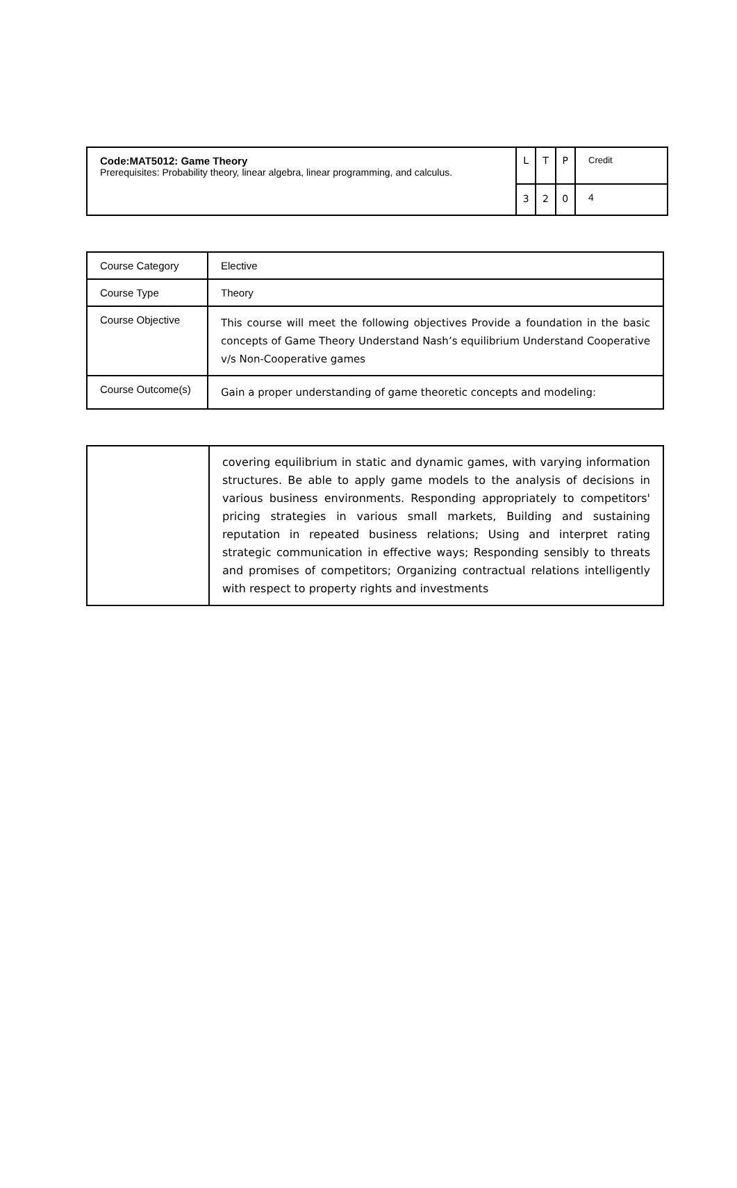| Code:MAT5012: Game Theory Prerequisites: Probability theory, linear algebra, linear programming, and calculus. | L | T | P | Credit |
| | 3 | 2 | 0 | 4 |
| Course Category | Elective |
| Course Type | Theory |
| Course Objective | This course will meet the following objectives Provide a foundation in the basic concepts of Game Theory Understand Nash’s equilibrium Understand Cooperative v/s Non-Cooperative games |
| Course Outcome(s) | Gain a proper understanding of game theoretic concepts and modeling: |
| | covering equilibrium in static and dynamic games, with varying information structures. Be able to apply game models to the analysis of decisions in various business environments. Responding appropriately to competitors' pricing strategies in various small markets, Building and sustaining reputation in repeated business relations; Using and interpret rating strategic communication in effective ways; Responding sensibly to threats and promises of competitors; Organizing contractual relations intelligently with respect to property rights and investments |